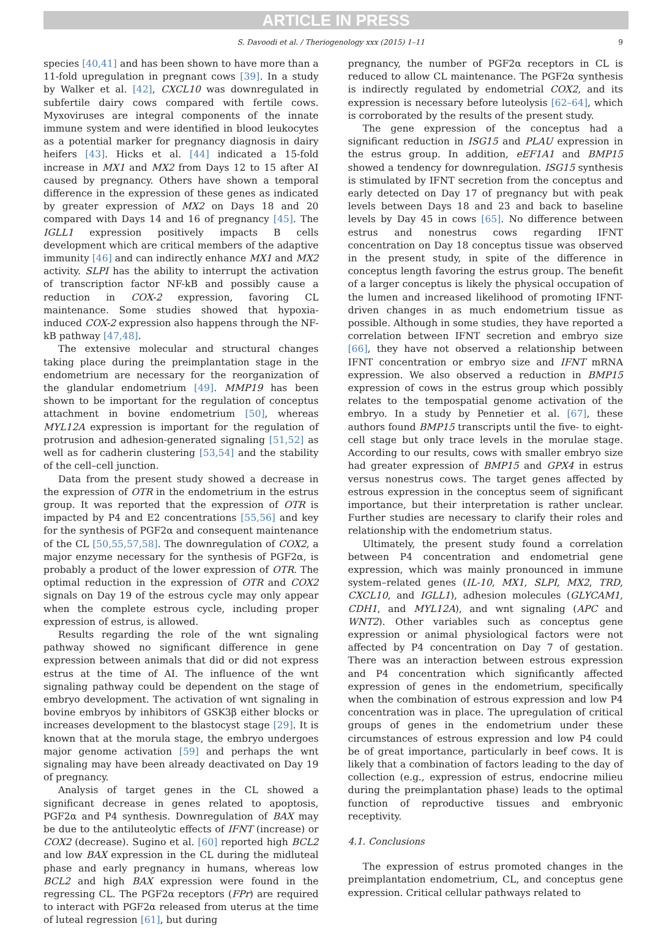ARTICLE IN PRESS
S. Davoodi et al. / Theriogenology xxx (2015) 1–11 9
species [40,41] and has been shown to have more than a 11-fold upregulation in pregnant cows [39]. In a study by Walker et al. [42], CXCL10 was downregulated in subfertile dairy cows compared with fertile cows. Myxoviruses are integral components of the innate immune system and were identified in blood leukocytes as a potential marker for pregnancy diagnosis in dairy heifers [43]. Hicks et al. [44] indicated a 15-fold increase in MX1 and MX2 from Days 12 to 15 after AI caused by pregnancy. Others have shown a temporal difference in the expression of these genes as indicated by greater expression of MX2 on Days 18 and 20 compared with Days 14 and 16 of pregnancy [45]. The IGLL1 expression positively impacts B cells development which are critical members of the adaptive immunity [46] and can indirectly enhance MX1 and MX2 activity. SLPI has the ability to interrupt the activation of transcription factor NF-kB and possibly cause a reduction in COX-2 expression, favoring CL maintenance. Some studies showed that hypoxia-induced COX-2 expression also happens through the NF-kB pathway [47,48].
The extensive molecular and structural changes taking place during the preimplantation stage in the endometrium are necessary for the reorganization of the glandular endometrium [49]. MMP19 has been shown to be important for the regulation of conceptus attachment in bovine endometrium [50], whereas MYL12A expression is important for the regulation of protrusion and adhesion-generated signaling [51,52] as well as for cadherin clustering [53,54] and the stability of the cell–cell junction.
Data from the present study showed a decrease in the expression of OTR in the endometrium in the estrus group. It was reported that the expression of OTR is impacted by P4 and E2 concentrations [55,56] and key for the synthesis of PGF2α and consequent maintenance of the CL [50,55,57,58]. The downregulation of COX2, a major enzyme necessary for the synthesis of PGF2α, is probably a product of the lower expression of OTR. The optimal reduction in the expression of OTR and COX2 signals on Day 19 of the estrous cycle may only appear when the complete estrous cycle, including proper expression of estrus, is allowed.
Results regarding the role of the wnt signaling pathway showed no significant difference in gene expression between animals that did or did not express estrus at the time of AI. The influence of the wnt signaling pathway could be dependent on the stage of embryo development. The activation of wnt signaling in bovine embryos by inhibitors of GSK3β either blocks or increases development to the blastocyst stage [29]. It is known that at the morula stage, the embryo undergoes major genome activation [59] and perhaps the wnt signaling may have been already deactivated on Day 19 of pregnancy.
Analysis of target genes in the CL showed a significant decrease in genes related to apoptosis, PGF2α and P4 synthesis. Downregulation of BAX may be due to the antiluteolytic effects of IFNT (increase) or COX2 (decrease). Sugino et al. [60] reported high BCL2 and low BAX expression in the CL during the midluteal phase and early pregnancy in humans, whereas low BCL2 and high BAX expression were found in the regressing CL. The PGF2α receptors (FPr) are required to interact with PGF2α released from uterus at the time of luteal regression [61], but during
pregnancy, the number of PGF2α receptors in CL is reduced to allow CL maintenance. The PGF2α synthesis is indirectly regulated by endometrial COX2, and its expression is necessary before luteolysis [62–64], which is corroborated by the results of the present study.
The gene expression of the conceptus had a significant reduction in ISG15 and PLAU expression in the estrus group. In addition, eEF1A1 and BMP15 showed a tendency for downregulation. ISG15 synthesis is stimulated by IFNT secretion from the conceptus and early detected on Day 17 of pregnancy but with peak levels between Days 18 and 23 and back to baseline levels by Day 45 in cows [65]. No difference between estrus and nonestrus cows regarding IFNT concentration on Day 18 conceptus tissue was observed in the present study, in spite of the difference in conceptus length favoring the estrus group. The benefit of a larger conceptus is likely the physical occupation of the lumen and increased likelihood of promoting IFNT-driven changes in as much endometrium tissue as possible. Although in some studies, they have reported a correlation between IFNT secretion and embryo size [66], they have not observed a relationship between IFNT concentration or embryo size and IFNT mRNA expression. We also observed a reduction in BMP15 expression of cows in the estrus group which possibly relates to the tempospatial genome activation of the embryo. In a study by Pennetier et al. [67], these authors found BMP15 transcripts until the five- to eight-cell stage but only trace levels in the morulae stage. According to our results, cows with smaller embryo size had greater expression of BMP15 and GPX4 in estrus versus nonestrus cows. The target genes affected by estrous expression in the conceptus seem of significant importance, but their interpretation is rather unclear. Further studies are necessary to clarify their roles and relationship with the endometrium status.
Ultimately, the present study found a correlation between P4 concentration and endometrial gene expression, which was mainly pronounced in immune system–related genes (IL-10, MX1, SLPI, MX2, TRD, CXCL10, and IGLL1), adhesion molecules (GLYCAM1, CDH1, and MYL12A), and wnt signaling (APC and WNT2). Other variables such as conceptus gene expression or animal physiological factors were not affected by P4 concentration on Day 7 of gestation. There was an interaction between estrous expression and P4 concentration which significantly affected expression of genes in the endometrium, specifically when the combination of estrous expression and low P4 concentration was in place. The upregulation of critical groups of genes in the endometrium under these circumstances of estrous expression and low P4 could be of great importance, particularly in beef cows. It is likely that a combination of factors leading to the day of collection (e.g., expression of estrus, endocrine milieu during the preimplantation phase) leads to the optimal function of reproductive tissues and embryonic receptivity.
4.1. Conclusions
The expression of estrus promoted changes in the preimplantation endometrium, CL, and conceptus gene expression. Critical cellular pathways related to